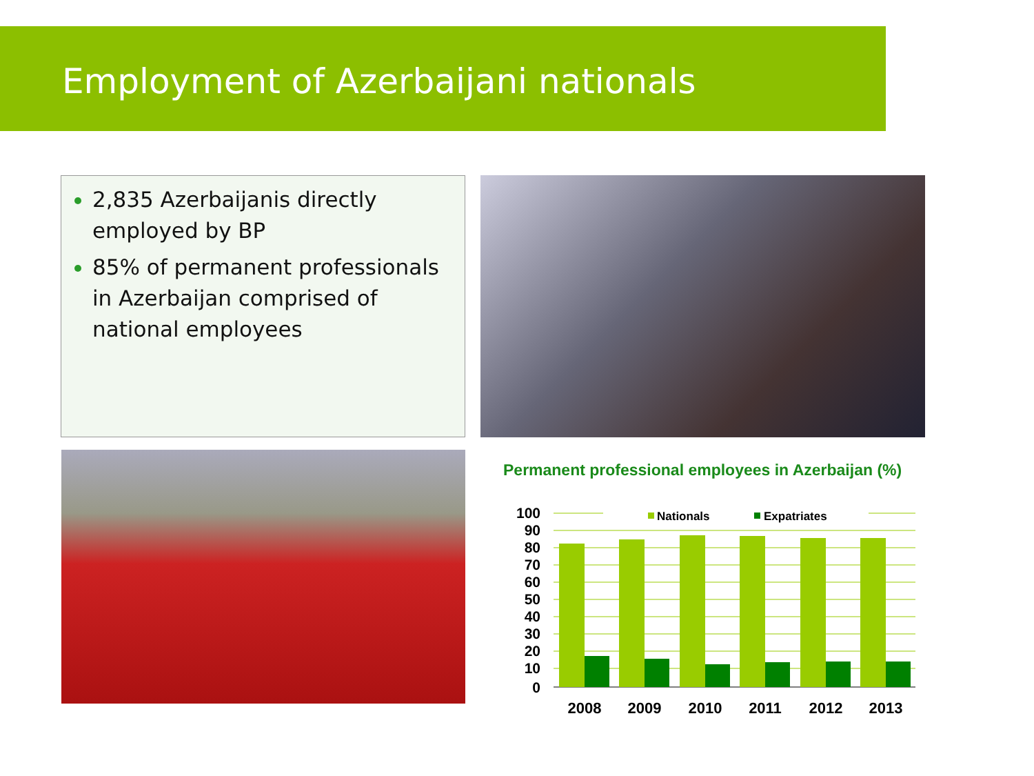Employment of Azerbaijani nationals
2,835 Azerbaijanis directly employed by BP
85% of permanent professionals in Azerbaijan comprised of national employees
Permanent professional employees in Azerbaijan (%)
100
90
80
70
60
50
40
30
20
10
0
Nationals
Expatriates
2008
2009
2010
2011
2012
2013